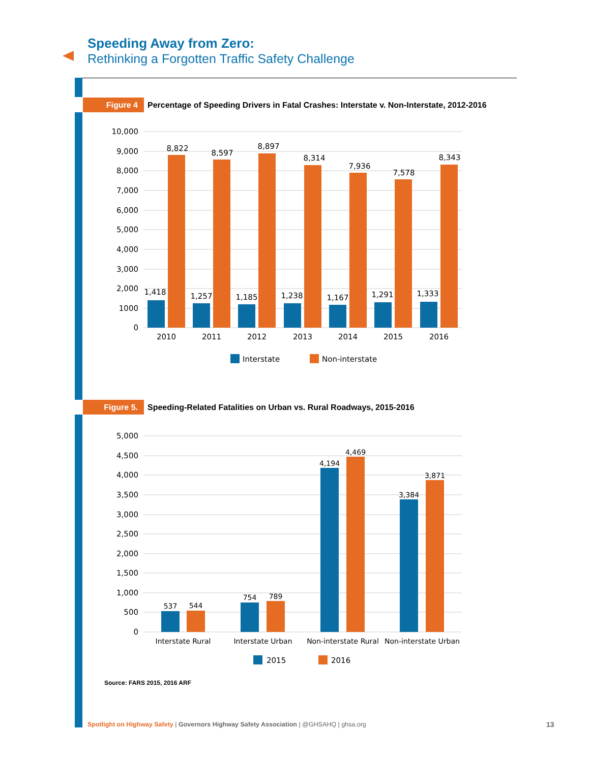Speeding Away from Zero:
Rethinking a Forgotten Traffic Safety Challenge
Figure 4
Percentage of Speeding Drivers in Fatal Crashes: Interstate v. Non-Interstate, 2012-2016
10,000
9,000
8,000
7,000
6,000
5,000
4,000
3,000
2,000
1000
0
1,418
8,822
1,257
8,597
1,185
8,897
1,238
8,314
1,167
7,936
1,291
7,578
1,333
8,343
2010
2011
2012
2013
2014
2015
2016
Interstate
Non-interstate
Figure 5.
Speeding-Related Fatalities on Urban vs. Rural Roadways, 2015-2016
5,000
4,500
4,000
3,500
3,000
2,500
2,000
1,500
1,000
500
0
537
544
754
789
4,194
4,469
3,384
3,871
Interstate Rural
Interstate Urban
Non-interstate Rural
Non-interstate Urban
2015
2016
Source: FARS 2015, 2016 ARF
Spotlight on Highway Safety | Governors Highway Safety Association | @GHSAHQ | ghsa.org
13